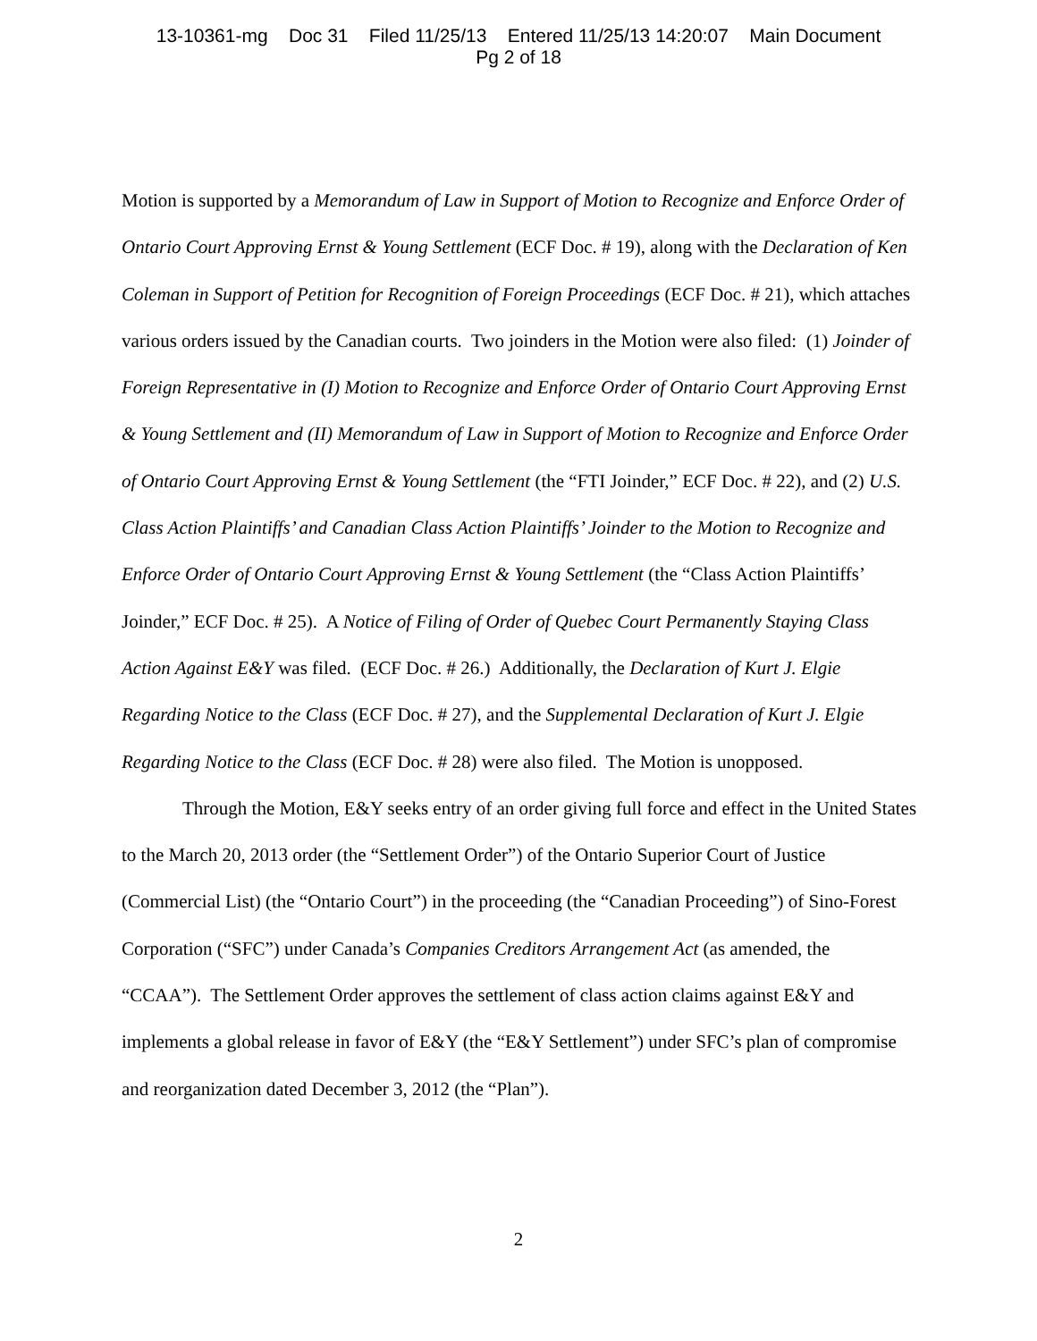13-10361-mg Doc 31 Filed 11/25/13 Entered 11/25/13 14:20:07 Main Document
Pg 2 of 18
Motion is supported by a Memorandum of Law in Support of Motion to Recognize and Enforce Order of Ontario Court Approving Ernst & Young Settlement (ECF Doc. # 19), along with the Declaration of Ken Coleman in Support of Petition for Recognition of Foreign Proceedings (ECF Doc. # 21), which attaches various orders issued by the Canadian courts. Two joinders in the Motion were also filed: (1) Joinder of Foreign Representative in (I) Motion to Recognize and Enforce Order of Ontario Court Approving Ernst & Young Settlement and (II) Memorandum of Law in Support of Motion to Recognize and Enforce Order of Ontario Court Approving Ernst & Young Settlement (the “FTI Joinder,” ECF Doc. # 22), and (2) U.S. Class Action Plaintiffs’ and Canadian Class Action Plaintiffs’ Joinder to the Motion to Recognize and Enforce Order of Ontario Court Approving Ernst & Young Settlement (the “Class Action Plaintiffs’ Joinder,” ECF Doc. # 25). A Notice of Filing of Order of Quebec Court Permanently Staying Class Action Against E&Y was filed. (ECF Doc. # 26.) Additionally, the Declaration of Kurt J. Elgie Regarding Notice to the Class (ECF Doc. # 27), and the Supplemental Declaration of Kurt J. Elgie Regarding Notice to the Class (ECF Doc. # 28) were also filed. The Motion is unopposed.
Through the Motion, E&Y seeks entry of an order giving full force and effect in the United States to the March 20, 2013 order (the “Settlement Order”) of the Ontario Superior Court of Justice (Commercial List) (the “Ontario Court”) in the proceeding (the “Canadian Proceeding”) of Sino-Forest Corporation (“SFC”) under Canada’s Companies Creditors Arrangement Act (as amended, the “CCAA”). The Settlement Order approves the settlement of class action claims against E&Y and implements a global release in favor of E&Y (the “E&Y Settlement”) under SFC’s plan of compromise and reorganization dated December 3, 2012 (the “Plan”).
2